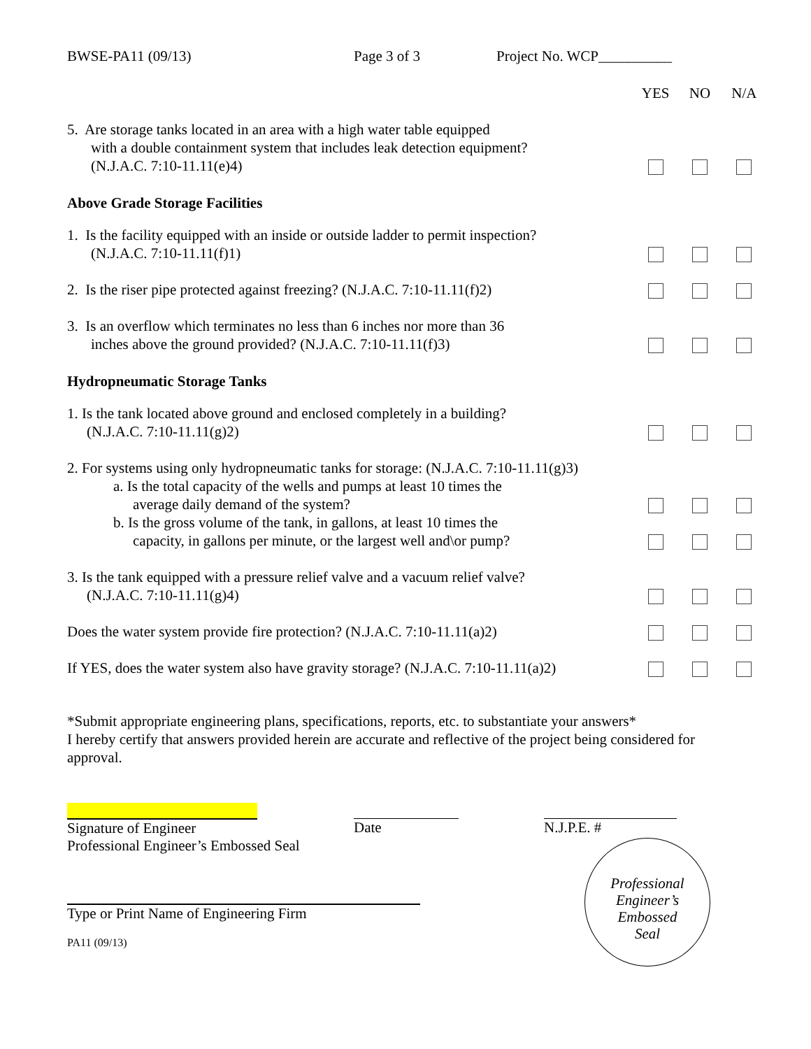BWSE-PA11 (09/13) Page 3 of 3 Project No. WCP__________
YES NO N/A
5. Are storage tanks located in an area with a high water table equipped
with a double containment system that includes leak detection equipment?
(N.J.A.C. 7:10-11.11(e)4)
Above Grade Storage Facilities
1. Is the facility equipped with an inside or outside ladder to permit inspection?
(N.J.A.C. 7:10-11.11(f)1)
2. Is the riser pipe protected against freezing? (N.J.A.C. 7:10-11.11(f)2)
3. Is an overflow which terminates no less than 6 inches nor more than 36
inches above the ground provided? (N.J.A.C. 7:10-11.11(f)3)
Hydropneumatic Storage Tanks
1. Is the tank located above ground and enclosed completely in a building?
(N.J.A.C. 7:10-11.11(g)2)
2. For systems using only hydropneumatic tanks for storage: (N.J.A.C. 7:10-11.11(g)3)
a. Is the total capacity of the wells and pumps at least 10 times the
average daily demand of the system?
b. Is the gross volume of the tank, in gallons, at least 10 times the
capacity, in gallons per minute, or the largest well and\or pump?
3. Is the tank equipped with a pressure relief valve and a vacuum relief valve?
(N.J.A.C. 7:10-11.11(g)4)
Does the water system provide fire protection? (N.J.A.C. 7:10-11.11(a)2)
If YES, does the water system also have gravity storage? (N.J.A.C. 7:10-11.11(a)2)
*Submit appropriate engineering plans, specifications, reports, etc. to substantiate your answers*
I hereby certify that answers provided herein are accurate and reflective of the project being considered for approval.
Signature of Engineer
Professional Engineer’s Embossed Seal
Date N.J.P.E. #
Professional
Engineer’s
Embossed
Seal
Type or Print Name of Engineering Firm
PA11 (09/13)